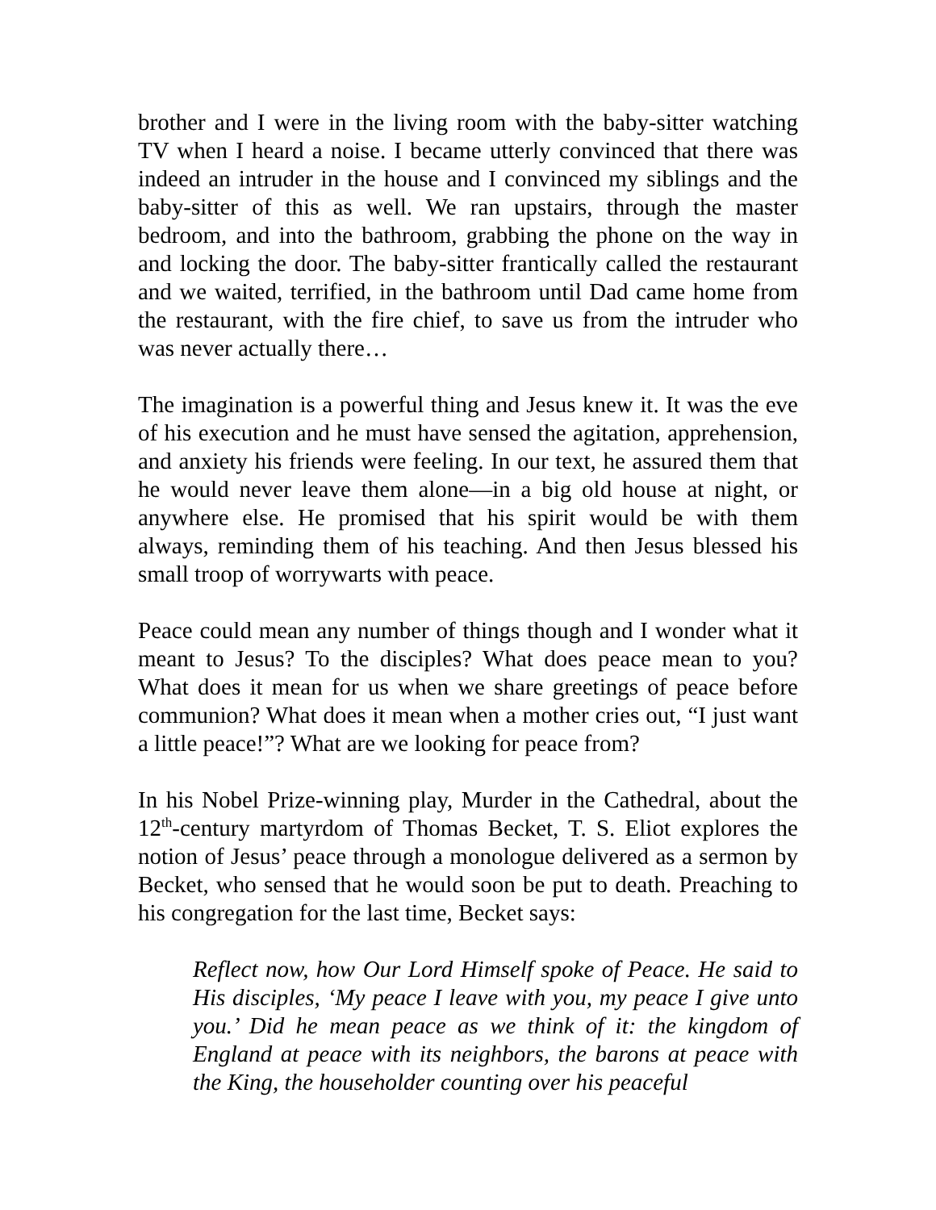brother and I were in the living room with the baby-sitter watching TV when I heard a noise. I became utterly convinced that there was indeed an intruder in the house and I convinced my siblings and the baby-sitter of this as well. We ran upstairs, through the master bedroom, and into the bathroom, grabbing the phone on the way in and locking the door. The baby-sitter frantically called the restaurant and we waited, terrified, in the bathroom until Dad came home from the restaurant, with the fire chief, to save us from the intruder who was never actually there…
The imagination is a powerful thing and Jesus knew it. It was the eve of his execution and he must have sensed the agitation, apprehension, and anxiety his friends were feeling. In our text, he assured them that he would never leave them alone—in a big old house at night, or anywhere else. He promised that his spirit would be with them always, reminding them of his teaching. And then Jesus blessed his small troop of worrywarts with peace.
Peace could mean any number of things though and I wonder what it meant to Jesus? To the disciples? What does peace mean to you? What does it mean for us when we share greetings of peace before communion? What does it mean when a mother cries out, “I just want a little peace!”? What are we looking for peace from?
In his Nobel Prize-winning play, Murder in the Cathedral, about the 12<sup>th</sup>-century martyrdom of Thomas Becket, T. S. Eliot explores the notion of Jesus’ peace through a monologue delivered as a sermon by Becket, who sensed that he would soon be put to death. Preaching to his congregation for the last time, Becket says:
Reflect now, how Our Lord Himself spoke of Peace. He said to His disciples, ‘My peace I leave with you, my peace I give unto you.’ Did he mean peace as we think of it: the kingdom of England at peace with its neighbors, the barons at peace with the King, the householder counting over his peaceful